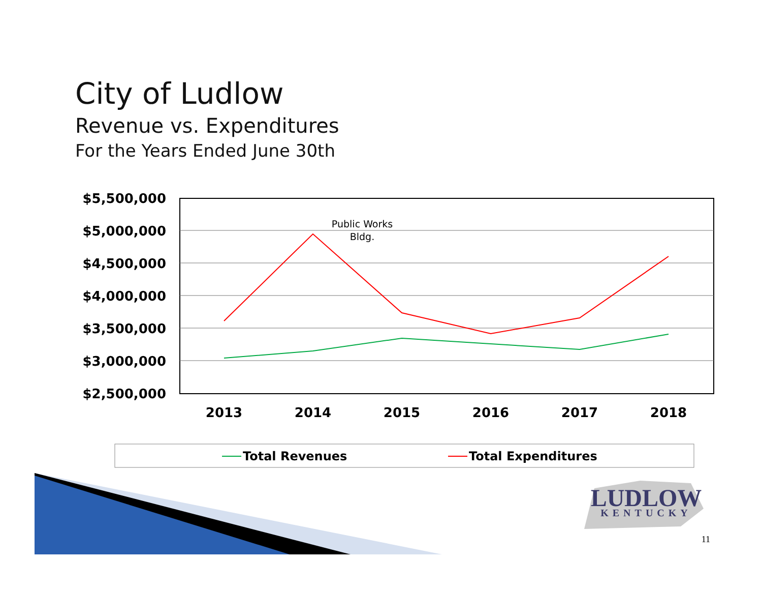City of Ludlow
Revenue vs. Expenditures
For the Years Ended June 30th
$5,500,000
$5,000,000
$4,500,000
$4,000,000
$3,500,000
$3,000,000
$2,500,000
2013
2014
2015
2016
2017
2018
Public Works
Bldg.
Total Revenues
Total Expenditures
LUDLOW
KENTUCKY
11